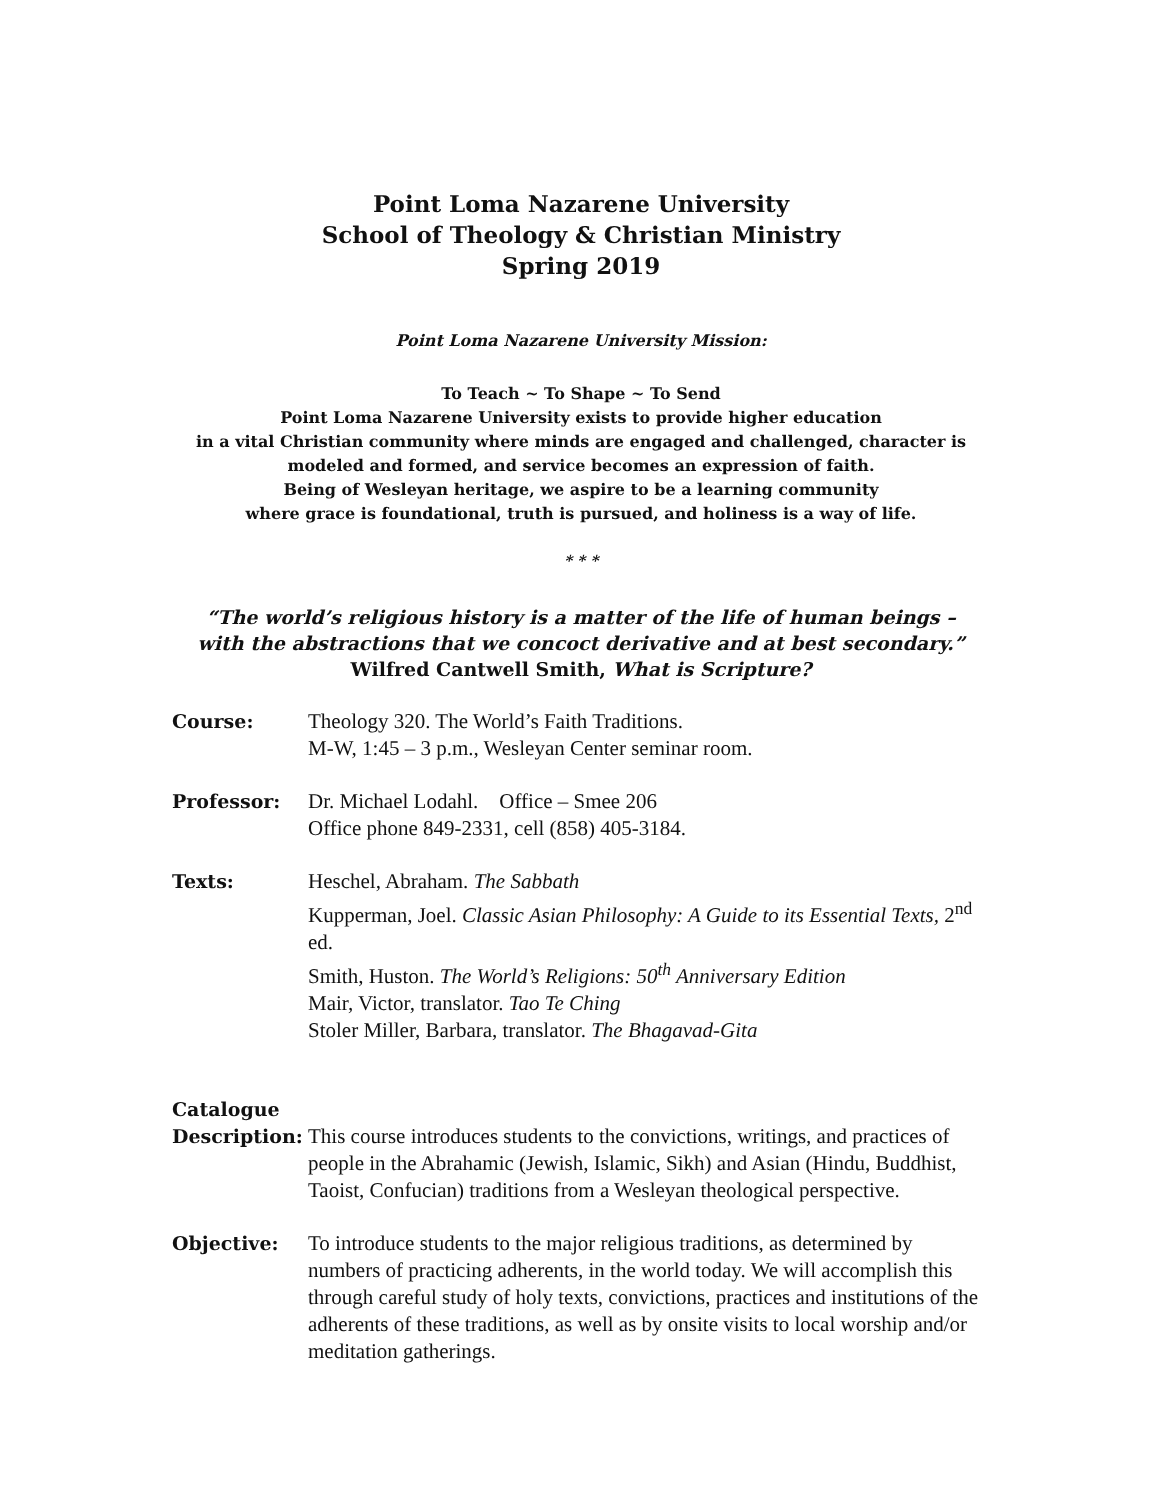Point Loma Nazarene University
School of Theology & Christian Ministry
Spring 2019
Point Loma Nazarene University Mission:
To Teach ~ To Shape ~ To Send
Point Loma Nazarene University exists to provide higher education
in a vital Christian community where minds are engaged and challenged, character is
modeled and formed, and service becomes an expression of faith.
Being of Wesleyan heritage, we aspire to be a learning community
where grace is foundational, truth is pursued, and holiness is a way of life.
* * *
“The world’s religious history is a matter of the life of human beings –
with the abstractions that we concoct derivative and at best secondary.”
Wilfred Cantwell Smith, What is Scripture?
Course: Theology 320. The World’s Faith Traditions.
M-W, 1:45 – 3 p.m., Wesleyan Center seminar room.
Professor: Dr. Michael Lodahl. Office – Smee 206
Office phone 849-2331, cell (858) 405-3184.
Texts: Heschel, Abraham. The Sabbath
Kupperman, Joel. Classic Asian Philosophy: A Guide to its Essential Texts, 2<sup>nd</sup> ed.
Smith, Huston. The World’s Religions: 50<sup>th</sup> Anniversary Edition
Mair, Victor, translator. Tao Te Ching
Stoler Miller, Barbara, translator. The Bhagavad-Gita
Catalogue
Description:
This course introduces students to the convictions, writings, and practices of people in the Abrahamic (Jewish, Islamic, Sikh) and Asian (Hindu, Buddhist, Taoist, Confucian) traditions from a Wesleyan theological perspective.
Objective: To introduce students to the major religious traditions, as determined by numbers of practicing adherents, in the world today. We will accomplish this through careful study of holy texts, convictions, practices and institutions of the adherents of these traditions, as well as by onsite visits to local worship and/or meditation gatherings.